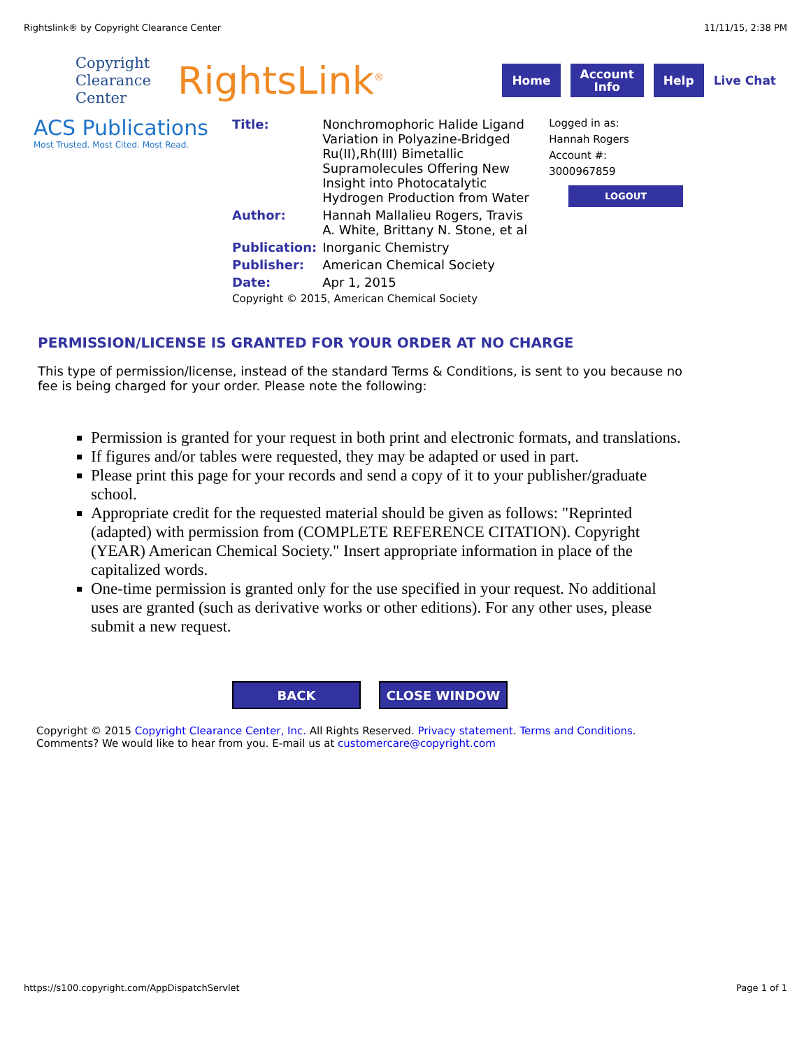Rightslink® by Copyright Clearance Center 11/11/15, 2:38 PM
Copyright
Clearance
Center
RightsLink<sup>®</sup>
Home
Account
Info
Help
Live Chat
ACS Publications
Most Trusted. Most Cited. Most Read.
| Title: | Nonchromophoric Halide Ligand Variation in Polyazine-Bridged Ru(II),Rh(III) Bimetallic Supramolecules Offering New Insight into Photocatalytic Hydrogen Production from Water |
| Author: | Hannah Mallalieu Rogers, Travis A. White, Brittany N. Stone, et al |
| Publication: | Inorganic Chemistry |
| Publisher: | American Chemical Society |
| Date: | Apr 1, 2015 |
| Copyright © 2015, American Chemical Society | |
Logged in as:
Hannah Rogers
Account #:
3000967859
LOGOUT
PERMISSION/LICENSE IS GRANTED FOR YOUR ORDER AT NO CHARGE
This type of permission/license, instead of the standard Terms & Conditions, is sent to you because no fee is being charged for your order. Please note the following:
Permission is granted for your request in both print and electronic formats, and translations.
If figures and/or tables were requested, they may be adapted or used in part.
Please print this page for your records and send a copy of it to your publisher/graduate school.
Appropriate credit for the requested material should be given as follows: "Reprinted (adapted) with permission from (COMPLETE REFERENCE CITATION). Copyright (YEAR) American Chemical Society." Insert appropriate information in place of the capitalized words.
One-time permission is granted only for the use specified in your request. No additional uses are granted (such as derivative works or other editions). For any other uses, please submit a new request.
BACK CLOSE WINDOW
Copyright © 2015 Copyright Clearance Center, Inc. All Rights Reserved. Privacy statement. Terms and Conditions.
Comments? We would like to hear from you. E-mail us at customercare@copyright.com
https://s100.copyright.com/AppDispatchServlet Page 1 of 1